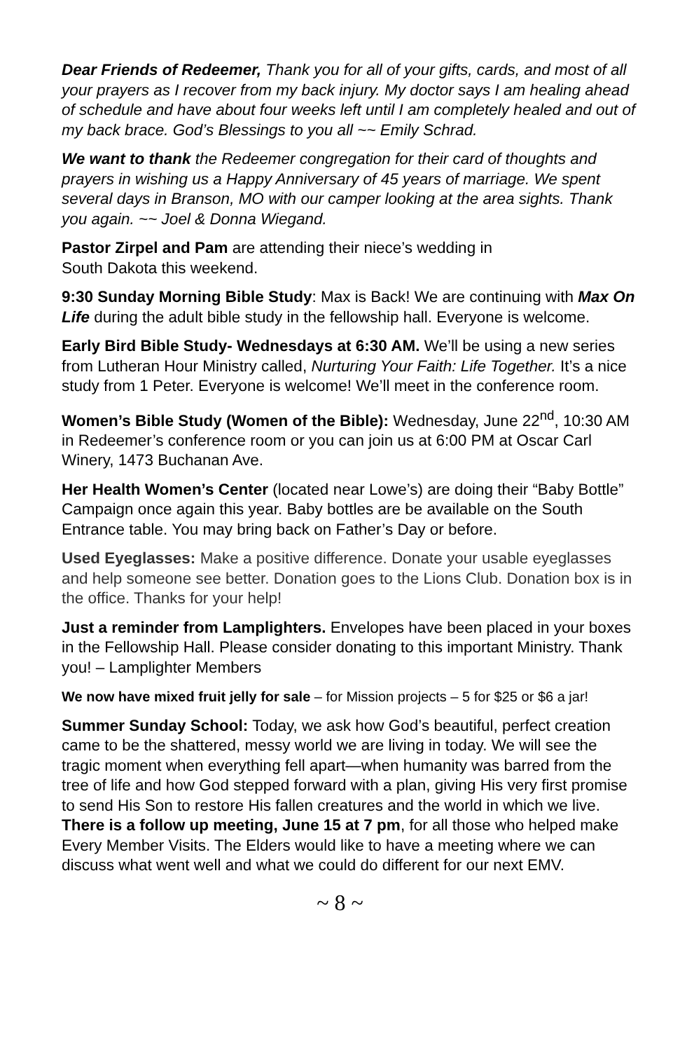Dear Friends of Redeemer, Thank you for all of your gifts, cards, and most of all your prayers as I recover from my back injury. My doctor says I am healing ahead of schedule and have about four weeks left until I am completely healed and out of my back brace. God’s Blessings to you all ~~ Emily Schrad.
We want to thank the Redeemer congregation for their card of thoughts and prayers in wishing us a Happy Anniversary of 45 years of marriage. We spent several days in Branson, MO with our camper looking at the area sights. Thank you again. ~~ Joel & Donna Wiegand.
Pastor Zirpel and Pam are attending their niece’s wedding in
South Dakota this weekend.
9:30 Sunday Morning Bible Study: Max is Back! We are continuing with Max On Life during the adult bible study in the fellowship hall. Everyone is welcome.
Early Bird Bible Study- Wednesdays at 6:30 AM. We’ll be using a new series from Lutheran Hour Ministry called, Nurturing Your Faith: Life Together. It’s a nice study from 1 Peter. Everyone is welcome! We’ll meet in the conference room.
Women’s Bible Study (Women of the Bible): Wednesday, June 22<sup>nd</sup>, 10:30 AM in Redeemer’s conference room or you can join us at 6:00 PM at Oscar Carl Winery, 1473 Buchanan Ave.
Her Health Women’s Center (located near Lowe’s) are doing their “Baby Bottle” Campaign once again this year. Baby bottles are be available on the South Entrance table. You may bring back on Father’s Day or before.
Used Eyeglasses: Make a positive difference. Donate your usable eyeglasses and help someone see better. Donation goes to the Lions Club. Donation box is in the office. Thanks for your help!
Just a reminder from Lamplighters. Envelopes have been placed in your boxes in the Fellowship Hall. Please consider donating to this important Ministry. Thank you! – Lamplighter Members
We now have mixed fruit jelly for sale – for Mission projects – 5 for $25 or $6 a jar!
Summer Sunday School: Today, we ask how God’s beautiful, perfect creation came to be the shattered, messy world we are living in today. We will see the tragic moment when everything fell apart—when humanity was barred from the tree of life and how God stepped forward with a plan, giving His very first promise to send His Son to restore His fallen creatures and the world in which we live.
There is a follow up meeting, June 15 at 7 pm, for all those who helped make Every Member Visits. The Elders would like to have a meeting where we can discuss what went well and what we could do different for our next EMV.
~ 8 ~